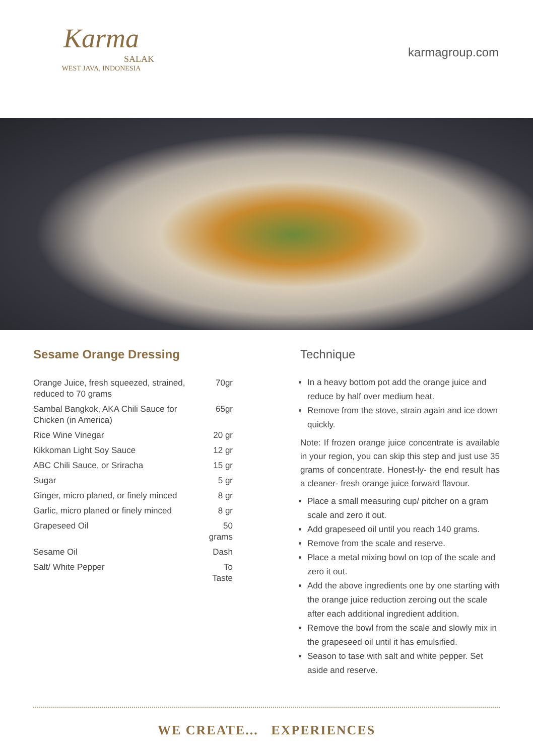Karma
SALAK
WEST JAVA, INDONESIA
karmagroup.com
Sesame Orange Dressing
| Orange Juice, fresh squeezed, strained, reduced to 70 grams | 70gr |
| Sambal Bangkok, AKA Chili Sauce for Chicken (in America) | 65gr |
| Rice Wine Vinegar | 20 gr |
| Kikkoman Light Soy Sauce | 12 gr |
| ABC Chili Sauce, or Sriracha | 15 gr |
| Sugar | 5 gr |
| Ginger, micro planed, or finely minced | 8 gr |
| Garlic, micro planed or finely minced | 8 gr |
| Grapeseed Oil | 50 grams |
| Sesame Oil | Dash |
| Salt/ White Pepper | To Taste |
Technique
In a heavy bottom pot add the orange juice and reduce by half over medium heat.
Remove from the stove, strain again and ice down quickly.
Note: If frozen orange juice concentrate is available in your region, you can skip this step and just use 35 grams of concentrate. Honest-ly- the end result has a cleaner- fresh orange juice forward flavour.
Place a small measuring cup/ pitcher on a gram scale and zero it out.
Add grapeseed oil until you reach 140 grams.
Remove from the scale and reserve.
Place a metal mixing bowl on top of the scale and zero it out.
Add the above ingredients one by one starting with the orange juice reduction zeroing out the scale after each additional ingredient addition.
Remove the bowl from the scale and slowly mix in the grapeseed oil until it has emulsified.
Season to tase with salt and white pepper. Set aside and reserve.
WE CREATE... EXPERIENCES